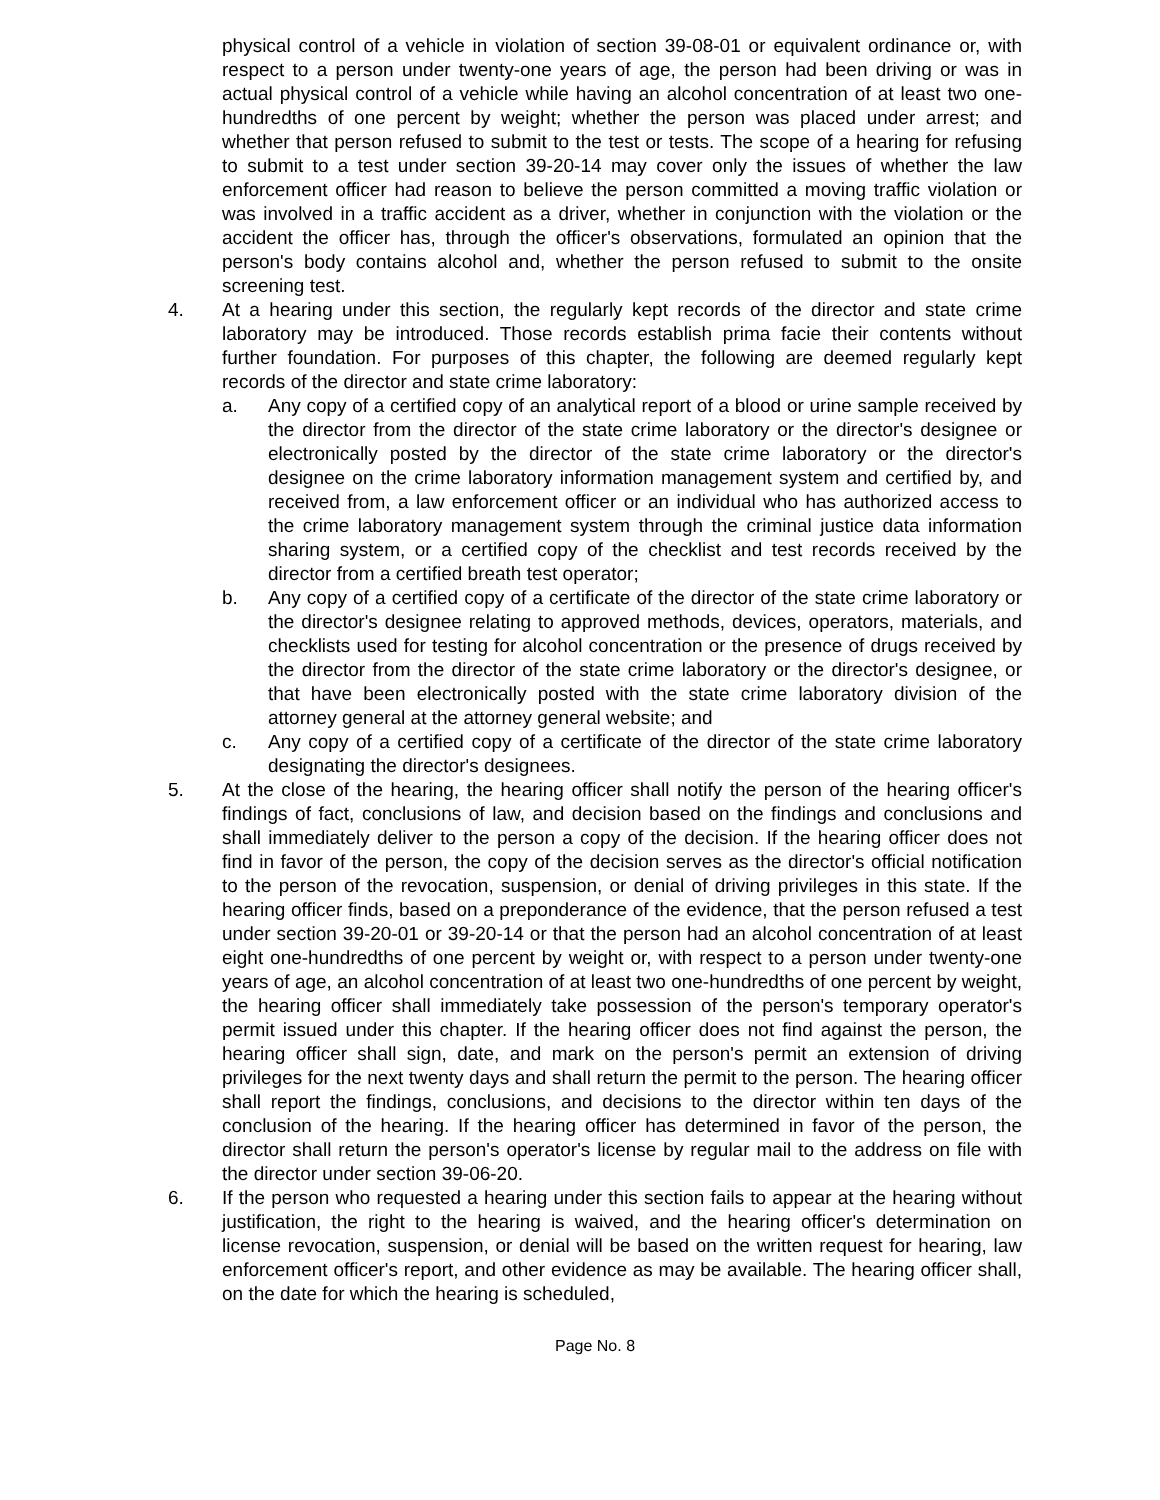physical control of a vehicle in violation of section 39-08-01 or equivalent ordinance or, with respect to a person under twenty-one years of age, the person had been driving or was in actual physical control of a vehicle while having an alcohol concentration of at least two one-hundredths of one percent by weight; whether the person was placed under arrest; and whether that person refused to submit to the test or tests. The scope of a hearing for refusing to submit to a test under section 39-20-14 may cover only the issues of whether the law enforcement officer had reason to believe the person committed a moving traffic violation or was involved in a traffic accident as a driver, whether in conjunction with the violation or the accident the officer has, through the officer's observations, formulated an opinion that the person's body contains alcohol and, whether the person refused to submit to the onsite screening test.
4. At a hearing under this section, the regularly kept records of the director and state crime laboratory may be introduced. Those records establish prima facie their contents without further foundation. For purposes of this chapter, the following are deemed regularly kept records of the director and state crime laboratory:
a. Any copy of a certified copy of an analytical report of a blood or urine sample received by the director from the director of the state crime laboratory or the director's designee or electronically posted by the director of the state crime laboratory or the director's designee on the crime laboratory information management system and certified by, and received from, a law enforcement officer or an individual who has authorized access to the crime laboratory management system through the criminal justice data information sharing system, or a certified copy of the checklist and test records received by the director from a certified breath test operator;
b. Any copy of a certified copy of a certificate of the director of the state crime laboratory or the director's designee relating to approved methods, devices, operators, materials, and checklists used for testing for alcohol concentration or the presence of drugs received by the director from the director of the state crime laboratory or the director's designee, or that have been electronically posted with the state crime laboratory division of the attorney general at the attorney general website; and
c. Any copy of a certified copy of a certificate of the director of the state crime laboratory designating the director's designees.
5. At the close of the hearing, the hearing officer shall notify the person of the hearing officer's findings of fact, conclusions of law, and decision based on the findings and conclusions and shall immediately deliver to the person a copy of the decision. If the hearing officer does not find in favor of the person, the copy of the decision serves as the director's official notification to the person of the revocation, suspension, or denial of driving privileges in this state. If the hearing officer finds, based on a preponderance of the evidence, that the person refused a test under section 39-20-01 or 39-20-14 or that the person had an alcohol concentration of at least eight one-hundredths of one percent by weight or, with respect to a person under twenty-one years of age, an alcohol concentration of at least two one-hundredths of one percent by weight, the hearing officer shall immediately take possession of the person's temporary operator's permit issued under this chapter. If the hearing officer does not find against the person, the hearing officer shall sign, date, and mark on the person's permit an extension of driving privileges for the next twenty days and shall return the permit to the person. The hearing officer shall report the findings, conclusions, and decisions to the director within ten days of the conclusion of the hearing. If the hearing officer has determined in favor of the person, the director shall return the person's operator's license by regular mail to the address on file with the director under section 39-06-20.
6. If the person who requested a hearing under this section fails to appear at the hearing without justification, the right to the hearing is waived, and the hearing officer's determination on license revocation, suspension, or denial will be based on the written request for hearing, law enforcement officer's report, and other evidence as may be available. The hearing officer shall, on the date for which the hearing is scheduled,
Page No. 8